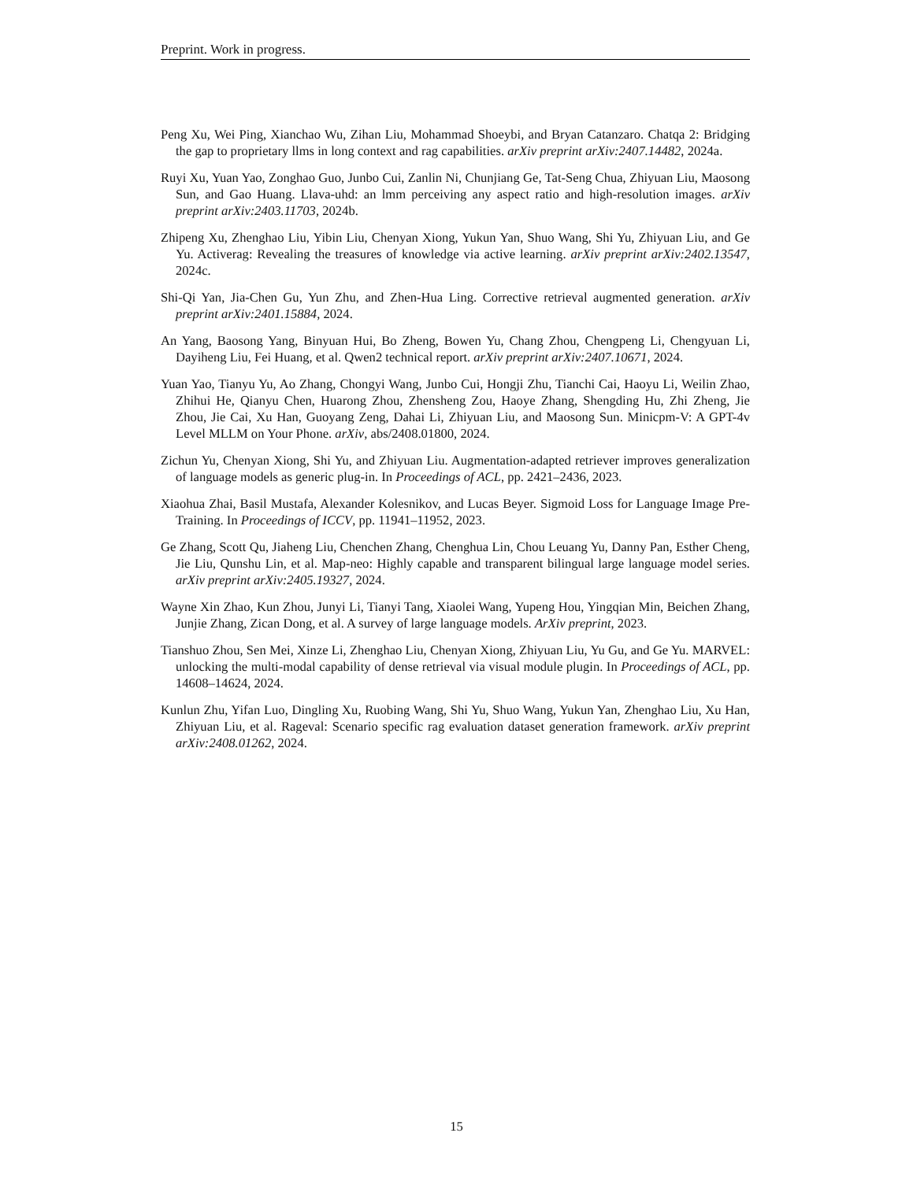Preprint. Work in progress.
Peng Xu, Wei Ping, Xianchao Wu, Zihan Liu, Mohammad Shoeybi, and Bryan Catanzaro. Chatqa 2: Bridging the gap to proprietary llms in long context and rag capabilities. arXiv preprint arXiv:2407.14482, 2024a.
Ruyi Xu, Yuan Yao, Zonghao Guo, Junbo Cui, Zanlin Ni, Chunjiang Ge, Tat-Seng Chua, Zhiyuan Liu, Maosong Sun, and Gao Huang. Llava-uhd: an lmm perceiving any aspect ratio and high-resolution images. arXiv preprint arXiv:2403.11703, 2024b.
Zhipeng Xu, Zhenghao Liu, Yibin Liu, Chenyan Xiong, Yukun Yan, Shuo Wang, Shi Yu, Zhiyuan Liu, and Ge Yu. Activerag: Revealing the treasures of knowledge via active learning. arXiv preprint arXiv:2402.13547, 2024c.
Shi-Qi Yan, Jia-Chen Gu, Yun Zhu, and Zhen-Hua Ling. Corrective retrieval augmented generation. arXiv preprint arXiv:2401.15884, 2024.
An Yang, Baosong Yang, Binyuan Hui, Bo Zheng, Bowen Yu, Chang Zhou, Chengpeng Li, Chengyuan Li, Dayiheng Liu, Fei Huang, et al. Qwen2 technical report. arXiv preprint arXiv:2407.10671, 2024.
Yuan Yao, Tianyu Yu, Ao Zhang, Chongyi Wang, Junbo Cui, Hongji Zhu, Tianchi Cai, Haoyu Li, Weilin Zhao, Zhihui He, Qianyu Chen, Huarong Zhou, Zhensheng Zou, Haoye Zhang, Shengding Hu, Zhi Zheng, Jie Zhou, Jie Cai, Xu Han, Guoyang Zeng, Dahai Li, Zhiyuan Liu, and Maosong Sun. Minicpm-V: A GPT-4v Level MLLM on Your Phone. arXiv, abs/2408.01800, 2024.
Zichun Yu, Chenyan Xiong, Shi Yu, and Zhiyuan Liu. Augmentation-adapted retriever improves generalization of language models as generic plug-in. In Proceedings of ACL, pp. 2421–2436, 2023.
Xiaohua Zhai, Basil Mustafa, Alexander Kolesnikov, and Lucas Beyer. Sigmoid Loss for Language Image Pre-Training. In Proceedings of ICCV, pp. 11941–11952, 2023.
Ge Zhang, Scott Qu, Jiaheng Liu, Chenchen Zhang, Chenghua Lin, Chou Leuang Yu, Danny Pan, Esther Cheng, Jie Liu, Qunshu Lin, et al. Map-neo: Highly capable and transparent bilingual large language model series. arXiv preprint arXiv:2405.19327, 2024.
Wayne Xin Zhao, Kun Zhou, Junyi Li, Tianyi Tang, Xiaolei Wang, Yupeng Hou, Yingqian Min, Beichen Zhang, Junjie Zhang, Zican Dong, et al. A survey of large language models. ArXiv preprint, 2023.
Tianshuo Zhou, Sen Mei, Xinze Li, Zhenghao Liu, Chenyan Xiong, Zhiyuan Liu, Yu Gu, and Ge Yu. MARVEL: unlocking the multi-modal capability of dense retrieval via visual module plugin. In Proceedings of ACL, pp. 14608–14624, 2024.
Kunlun Zhu, Yifan Luo, Dingling Xu, Ruobing Wang, Shi Yu, Shuo Wang, Yukun Yan, Zhenghao Liu, Xu Han, Zhiyuan Liu, et al. Rageval: Scenario specific rag evaluation dataset generation framework. arXiv preprint arXiv:2408.01262, 2024.
15